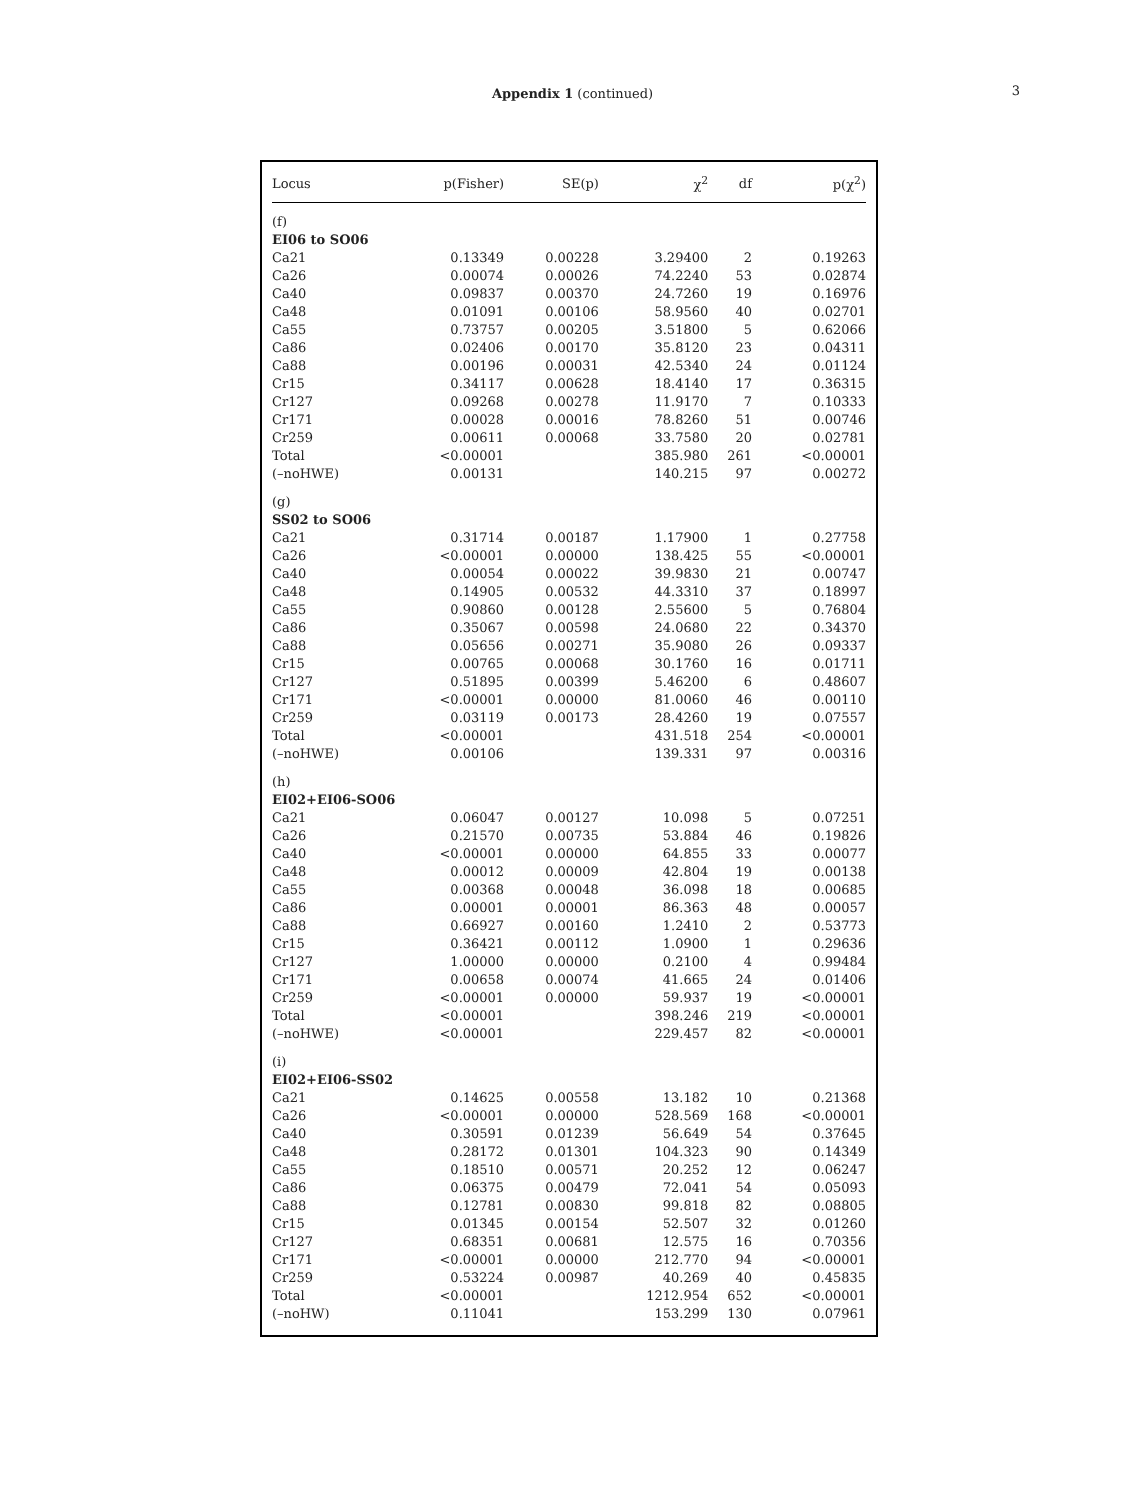Appendix 1 (continued)
3
| Locus | p(Fisher) | SE(p) | χ<sup>2</sup> | df | p(χ<sup>2</sup>) |
| --- | --- | --- | --- | --- | --- |
| (f) | | | | | |
| EI06 to SO06 | | | | | |
| Ca21 | 0.13349 | 0.00228 | 3.29400 | 2 | 0.19263 |
| Ca26 | 0.00074 | 0.00026 | 74.2240 | 53 | 0.02874 |
| Ca40 | 0.09837 | 0.00370 | 24.7260 | 19 | 0.16976 |
| Ca48 | 0.01091 | 0.00106 | 58.9560 | 40 | 0.02701 |
| Ca55 | 0.73757 | 0.00205 | 3.51800 | 5 | 0.62066 |
| Ca86 | 0.02406 | 0.00170 | 35.8120 | 23 | 0.04311 |
| Ca88 | 0.00196 | 0.00031 | 42.5340 | 24 | 0.01124 |
| Cr15 | 0.34117 | 0.00628 | 18.4140 | 17 | 0.36315 |
| Cr127 | 0.09268 | 0.00278 | 11.9170 | 7 | 0.10333 |
| Cr171 | 0.00028 | 0.00016 | 78.8260 | 51 | 0.00746 |
| Cr259 | 0.00611 | 0.00068 | 33.7580 | 20 | 0.02781 |
| Total | <0.00001 | | 385.980 | 261 | <0.00001 |
| (–noHWE) | 0.00131 | | 140.215 | 97 | 0.00272 |
| (g) | | | | | |
| SS02 to SO06 | | | | | |
| Ca21 | 0.31714 | 0.00187 | 1.17900 | 1 | 0.27758 |
| Ca26 | <0.00001 | 0.00000 | 138.425 | 55 | <0.00001 |
| Ca40 | 0.00054 | 0.00022 | 39.9830 | 21 | 0.00747 |
| Ca48 | 0.14905 | 0.00532 | 44.3310 | 37 | 0.18997 |
| Ca55 | 0.90860 | 0.00128 | 2.55600 | 5 | 0.76804 |
| Ca86 | 0.35067 | 0.00598 | 24.0680 | 22 | 0.34370 |
| Ca88 | 0.05656 | 0.00271 | 35.9080 | 26 | 0.09337 |
| Cr15 | 0.00765 | 0.00068 | 30.1760 | 16 | 0.01711 |
| Cr127 | 0.51895 | 0.00399 | 5.46200 | 6 | 0.48607 |
| Cr171 | <0.00001 | 0.00000 | 81.0060 | 46 | 0.00110 |
| Cr259 | 0.03119 | 0.00173 | 28.4260 | 19 | 0.07557 |
| Total | <0.00001 | | 431.518 | 254 | <0.00001 |
| (–noHWE) | 0.00106 | | 139.331 | 97 | 0.00316 |
| (h) | | | | | |
| EI02+EI06-SO06 | | | | | |
| Ca21 | 0.06047 | 0.00127 | 10.098 | 5 | 0.07251 |
| Ca26 | 0.21570 | 0.00735 | 53.884 | 46 | 0.19826 |
| Ca40 | <0.00001 | 0.00000 | 64.855 | 33 | 0.00077 |
| Ca48 | 0.00012 | 0.00009 | 42.804 | 19 | 0.00138 |
| Ca55 | 0.00368 | 0.00048 | 36.098 | 18 | 0.00685 |
| Ca86 | 0.00001 | 0.00001 | 86.363 | 48 | 0.00057 |
| Ca88 | 0.66927 | 0.00160 | 1.2410 | 2 | 0.53773 |
| Cr15 | 0.36421 | 0.00112 | 1.0900 | 1 | 0.29636 |
| Cr127 | 1.00000 | 0.00000 | 0.2100 | 4 | 0.99484 |
| Cr171 | 0.00658 | 0.00074 | 41.665 | 24 | 0.01406 |
| Cr259 | <0.00001 | 0.00000 | 59.937 | 19 | <0.00001 |
| Total | <0.00001 | | 398.246 | 219 | <0.00001 |
| (–noHWE) | <0.00001 | | 229.457 | 82 | <0.00001 |
| (i) | | | | | |
| EI02+EI06-SS02 | | | | | |
| Ca21 | 0.14625 | 0.00558 | 13.182 | 10 | 0.21368 |
| Ca26 | <0.00001 | 0.00000 | 528.569 | 168 | <0.00001 |
| Ca40 | 0.30591 | 0.01239 | 56.649 | 54 | 0.37645 |
| Ca48 | 0.28172 | 0.01301 | 104.323 | 90 | 0.14349 |
| Ca55 | 0.18510 | 0.00571 | 20.252 | 12 | 0.06247 |
| Ca86 | 0.06375 | 0.00479 | 72.041 | 54 | 0.05093 |
| Ca88 | 0.12781 | 0.00830 | 99.818 | 82 | 0.08805 |
| Cr15 | 0.01345 | 0.00154 | 52.507 | 32 | 0.01260 |
| Cr127 | 0.68351 | 0.00681 | 12.575 | 16 | 0.70356 |
| Cr171 | <0.00001 | 0.00000 | 212.770 | 94 | <0.00001 |
| Cr259 | 0.53224 | 0.00987 | 40.269 | 40 | 0.45835 |
| Total | <0.00001 | | 1212.954 | 652 | <0.00001 |
| (–noHW) | 0.11041 | | 153.299 | 130 | 0.07961 |